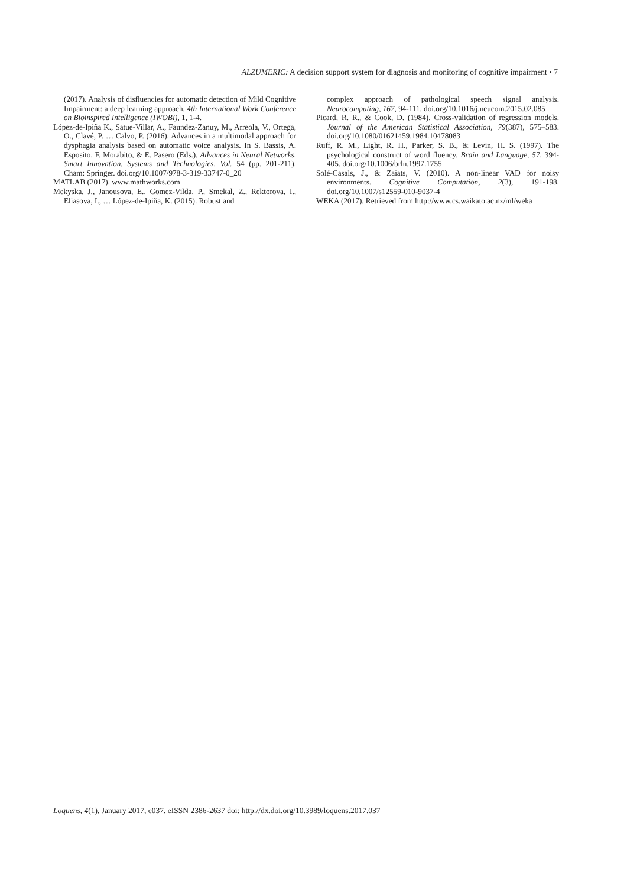ALZUMERIC: A decision support system for diagnosis and monitoring of cognitive impairment • 7
(2017). Analysis of disfluencies for automatic detection of Mild Cognitive Impairment: a deep learning approach. 4th International Work Conference on Bioinspired Intelligence (IWOBI), 1, 1-4.
López-de-Ipiña K., Satue-Villar, A., Faundez-Zanuy, M., Arreola, V., Ortega, O., Clavé, P. … Calvo, P. (2016). Advances in a multimodal approach for dysphagia analysis based on automatic voice analysis. In S. Bassis, A. Esposito, F. Morabito, & E. Pasero (Eds.), Advances in Neural Networks. Smart Innovation, Systems and Technologies, Vol. 54 (pp. 201-211). Cham: Springer. doi.org/10.1007/978-3-319-33747-0_20
MATLAB (2017). www.mathworks.com
Mekyska, J., Janousova, E., Gomez-Vilda, P., Smekal, Z., Rektorova, I., Eliasova, I., … López-de-Ipiña, K. (2015). Robust and
complex approach of pathological speech signal analysis. Neurocomputing, 167, 94-111. doi.org/10.1016/j.neucom.2015.02.085
Picard, R. R., & Cook, D. (1984). Cross-validation of regression models. Journal of the American Statistical Association, 79(387), 575–583. doi.org/10.1080/01621459.1984.10478083
Ruff, R. M., Light, R. H., Parker, S. B., & Levin, H. S. (1997). The psychological construct of word fluency. Brain and Language, 57, 394-405. doi.org/10.1006/brln.1997.1755
Solé-Casals, J., & Zaiats, V. (2010). A non-linear VAD for noisy environments. Cognitive Computation, 2(3), 191-198. doi.org/10.1007/s12559-010-9037-4
WEKA (2017). Retrieved from http://www.cs.waikato.ac.nz/ml/weka
Loquens, 4(1), January 2017, e037. eISSN 2386-2637 doi: http://dx.doi.org/10.3989/loquens.2017.037